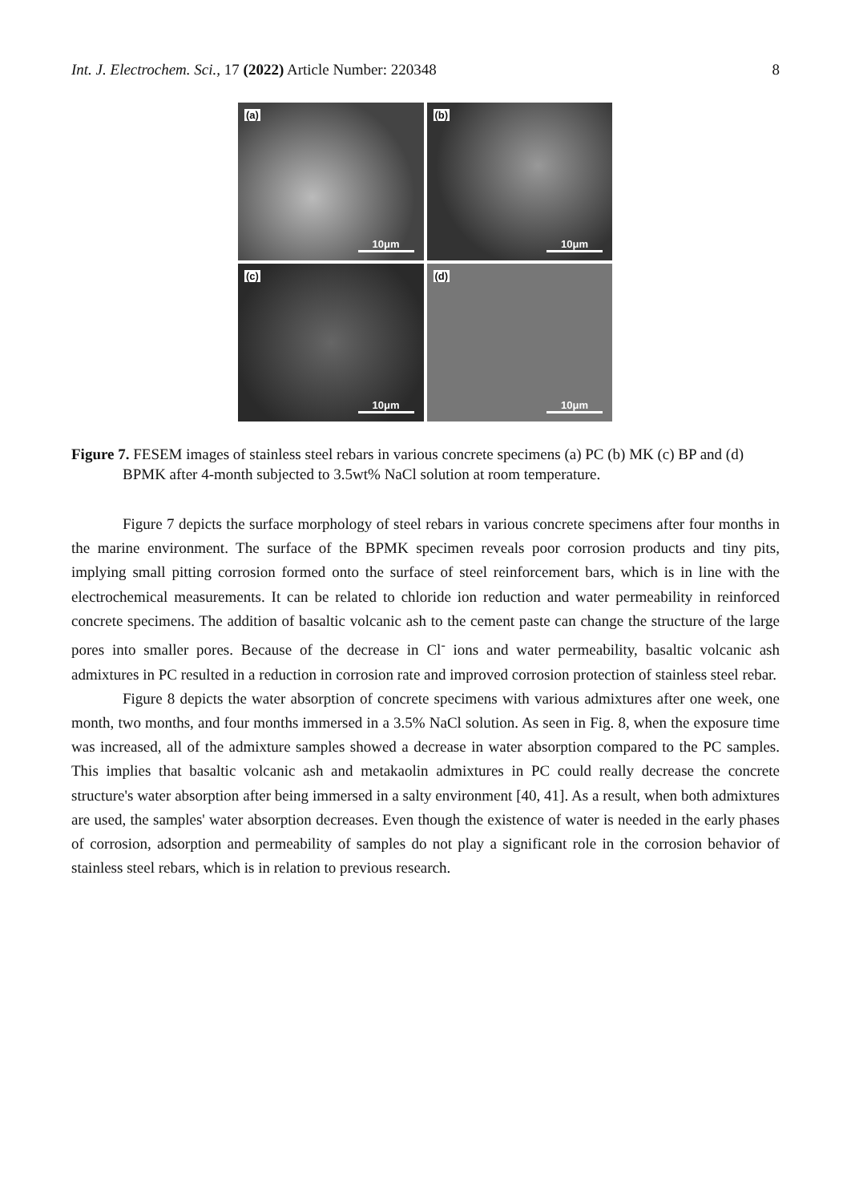Int. J. Electrochem. Sci., 17 (2022) Article Number: 220348 8
(a)
10μm
(b)
10μm
(c)
10μm
(d)
10μm
Figure 7. FESEM images of stainless steel rebars in various concrete specimens (a) PC (b) MK (c) BP and (d) BPMK after 4-month subjected to 3.5wt% NaCl solution at room temperature.
Figure 7 depicts the surface morphology of steel rebars in various concrete specimens after four months in the marine environment. The surface of the BPMK specimen reveals poor corrosion products and tiny pits, implying small pitting corrosion formed onto the surface of steel reinforcement bars, which is in line with the electrochemical measurements. It can be related to chloride ion reduction and water permeability in reinforced concrete specimens. The addition of basaltic volcanic ash to the cement paste can change the structure of the large pores into smaller pores. Because of the decrease in Cl<sup>-</sup> ions and water permeability, basaltic volcanic ash admixtures in PC resulted in a reduction in corrosion rate and improved corrosion protection of stainless steel rebar.
Figure 8 depicts the water absorption of concrete specimens with various admixtures after one week, one month, two months, and four months immersed in a 3.5% NaCl solution. As seen in Fig. 8, when the exposure time was increased, all of the admixture samples showed a decrease in water absorption compared to the PC samples. This implies that basaltic volcanic ash and metakaolin admixtures in PC could really decrease the concrete structure's water absorption after being immersed in a salty environment [40, 41]. As a result, when both admixtures are used, the samples' water absorption decreases. Even though the existence of water is needed in the early phases of corrosion, adsorption and permeability of samples do not play a significant role in the corrosion behavior of stainless steel rebars, which is in relation to previous research.